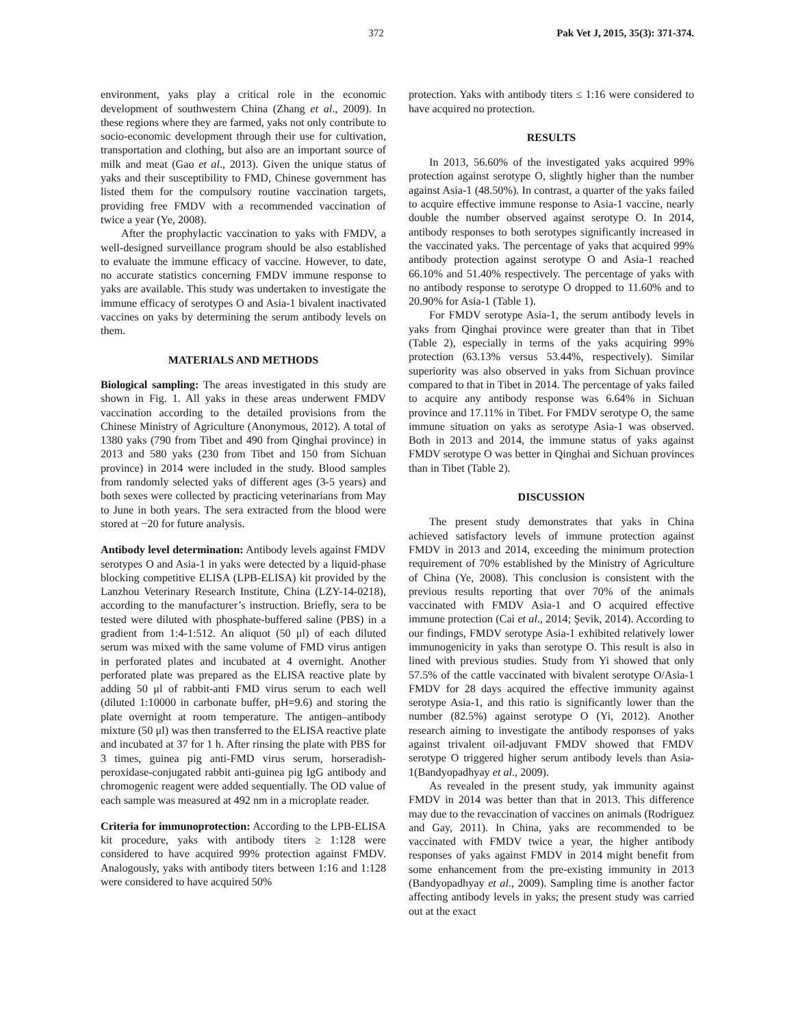372 Pak Vet J, 2015, 35(3): 371-374.
environment, yaks play a critical role in the economic development of southwestern China (Zhang et al., 2009). In these regions where they are farmed, yaks not only contribute to socio-economic development through their use for cultivation, transportation and clothing, but also are an important source of milk and meat (Gao et al., 2013). Given the unique status of yaks and their susceptibility to FMD, Chinese government has listed them for the compulsory routine vaccination targets, providing free FMDV with a recommended vaccination of twice a year (Ye, 2008).
After the prophylactic vaccination to yaks with FMDV, a well-designed surveillance program should be also established to evaluate the immune efficacy of vaccine. However, to date, no accurate statistics concerning FMDV immune response to yaks are available. This study was undertaken to investigate the immune efficacy of serotypes O and Asia-1 bivalent inactivated vaccines on yaks by determining the serum antibody levels on them.
MATERIALS AND METHODS
Biological sampling: The areas investigated in this study are shown in Fig. 1. All yaks in these areas underwent FMDV vaccination according to the detailed provisions from the Chinese Ministry of Agriculture (Anonymous, 2012). A total of 1380 yaks (790 from Tibet and 490 from Qinghai province) in 2013 and 580 yaks (230 from Tibet and 150 from Sichuan province) in 2014 were included in the study. Blood samples from randomly selected yaks of different ages (3-5 years) and both sexes were collected by practicing veterinarians from May to June in both years. The sera extracted from the blood were stored at −20 for future analysis.
Antibody level determination: Antibody levels against FMDV serotypes O and Asia-1 in yaks were detected by a liquid-phase blocking competitive ELISA (LPB-ELISA) kit provided by the Lanzhou Veterinary Research Institute, China (LZY-14-0218), according to the manufacturer’s instruction. Briefly, sera to be tested were diluted with phosphate-buffered saline (PBS) in a gradient from 1:4-1:512. An aliquot (50 μl) of each diluted serum was mixed with the same volume of FMD virus antigen in perforated plates and incubated at 4 overnight. Another perforated plate was prepared as the ELISA reactive plate by adding 50 μl of rabbit-anti FMD virus serum to each well (diluted 1:10000 in carbonate buffer, pH=9.6) and storing the plate overnight at room temperature. The antigen–antibody mixture (50 μl) was then transferred to the ELISA reactive plate and incubated at 37 for 1 h. After rinsing the plate with PBS for 3 times, guinea pig anti-FMD virus serum, horseradish-peroxidase-conjugated rabbit anti-guinea pig IgG antibody and chromogenic reagent were added sequentially. The OD value of each sample was measured at 492 nm in a microplate reader.
Criteria for immunoprotection: According to the LPB-ELISA kit procedure, yaks with antibody titers ≥ 1:128 were considered to have acquired 99% protection against FMDV. Analogously, yaks with antibody titers between 1:16 and 1:128 were considered to have acquired 50%
protection. Yaks with antibody titers ≤ 1:16 were considered to have acquired no protection.
RESULTS
In 2013, 56.60% of the investigated yaks acquired 99% protection against serotype O, slightly higher than the number against Asia-1 (48.50%). In contrast, a quarter of the yaks failed to acquire effective immune response to Asia-1 vaccine, nearly double the number observed against serotype O. In 2014, antibody responses to both serotypes significantly increased in the vaccinated yaks. The percentage of yaks that acquired 99% antibody protection against serotype O and Asia-1 reached 66.10% and 51.40% respectively. The percentage of yaks with no antibody response to serotype O dropped to 11.60% and to 20.90% for Asia-1 (Table 1).
For FMDV serotype Asia-1, the serum antibody levels in yaks from Qinghai province were greater than that in Tibet (Table 2), especially in terms of the yaks acquiring 99% protection (63.13% versus 53.44%, respectively). Similar superiority was also observed in yaks from Sichuan province compared to that in Tibet in 2014. The percentage of yaks failed to acquire any antibody response was 6.64% in Sichuan province and 17.11% in Tibet. For FMDV serotype O, the same immune situation on yaks as serotype Asia-1 was observed. Both in 2013 and 2014, the immune status of yaks against FMDV serotype O was better in Qinghai and Sichuan provinces than in Tibet (Table 2).
DISCUSSION
The present study demonstrates that yaks in China achieved satisfactory levels of immune protection against FMDV in 2013 and 2014, exceeding the minimum protection requirement of 70% established by the Ministry of Agriculture of China (Ye, 2008). This conclusion is consistent with the previous results reporting that over 70% of the animals vaccinated with FMDV Asia-1 and O acquired effective immune protection (Cai et al., 2014; Şevik, 2014). According to our findings, FMDV serotype Asia-1 exhibited relatively lower immunogenicity in yaks than serotype O. This result is also in lined with previous studies. Study from Yi showed that only 57.5% of the cattle vaccinated with bivalent serotype O/Asia-1 FMDV for 28 days acquired the effective immunity against serotype Asia-1, and this ratio is significantly lower than the number (82.5%) against serotype O (Yi, 2012). Another research aiming to investigate the antibody responses of yaks against trivalent oil-adjuvant FMDV showed that FMDV serotype O triggered higher serum antibody levels than Asia-1(Bandyopadhyay et al., 2009).
As revealed in the present study, yak immunity against FMDV in 2014 was better than that in 2013. This difference may due to the revaccination of vaccines on animals (Rodriguez and Gay, 2011). In China, yaks are recommended to be vaccinated with FMDV twice a year, the higher antibody responses of yaks against FMDV in 2014 might benefit from some enhancement from the pre-existing immunity in 2013 (Bandyopadhyay et al., 2009). Sampling time is another factor affecting antibody levels in yaks; the present study was carried out at the exact